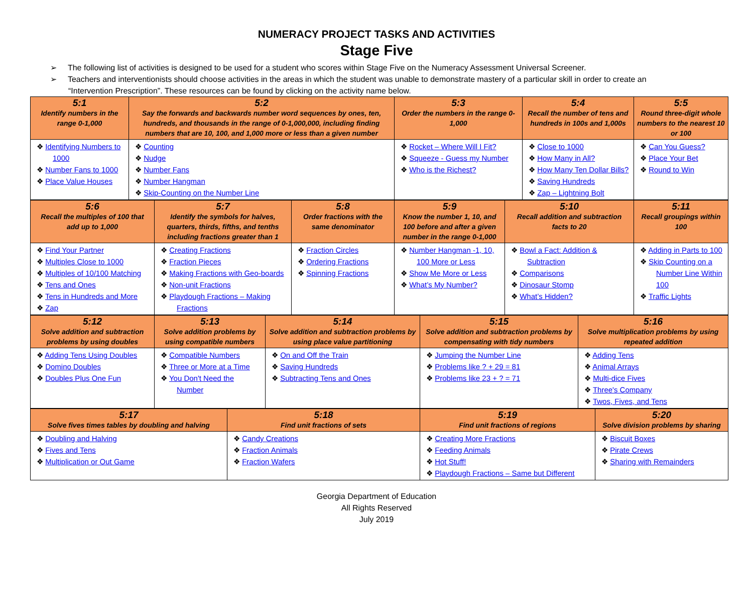NUMERACY PROJECT TASKS AND ACTIVITIES
Stage Five
➢ The following list of activities is designed to be used for a student who scores within Stage Five on the Numeracy Assessment Universal Screener.
➢ Teachers and interventionists should choose activities in the areas in which the student was unable to demonstrate mastery of a particular skill in order to create an “Intervention Prescription”. These resources can be found by clicking on the activity name below.
| 5:1 Identify numbers in the range 0-1,000 | 5:2 Say the forwards and backwards number word sequences by ones, ten, hundreds, and thousands in the range of 0-1,000,000, including finding numbers that are 10, 100, and 1,000 more or less than a given number | 5:3 Order the numbers in the range 0-1,000 | 5:4 Recall the number of tens and hundreds in 100s and 1,000s | 5:5 Round three-digit whole numbers to the nearest 10 or 100 |
| ❖ Identifying Numbers to 1000 ❖ Number Fans to 1000 ❖ Place Value Houses | ❖ Counting ❖ Nudge ❖ Number Fans ❖ Number Hangman ❖ Skip-Counting on the Number Line | ❖ Rocket – Where Will I Fit? ❖ Squeeze - Guess my Number ❖ Who is the Richest? | ❖ Close to 1000 ❖ How Many in All? ❖ How Many Ten Dollar Bills? ❖ Saving Hundreds ❖ Zap – Lightning Bolt | ❖ Can You Guess? ❖ Place Your Bet ❖ Round to Win |
| 5:6 Recall the multiples of 100 that add up to 1,000 | 5:7 Identify the symbols for halves, quarters, thirds, fifths, and tenths including fractions greater than 1 | 5:8 Order fractions with the same denominator | 5:9 Know the number 1, 10, and 100 before and after a given number in the range 0-1,000 | 5:10 Recall addition and subtraction facts to 20 | 5:11 Recall groupings within 100 |
| ❖ Find Your Partner ❖ Multiples Close to 1000 ❖ Multiples of 10/100 Matching ❖ Tens and Ones ❖ Tens in Hundreds and More ❖ Zap | ❖ Creating Fractions ❖ Fraction Pieces ❖ Making Fractions with Geo-boards ❖ Non-unit Fractions ❖ Playdough Fractions – Making Fractions | ❖ Fraction Circles ❖ Ordering Fractions ❖ Spinning Fractions | ❖ Number Hangman -1, 10, 100 More or Less ❖ Show Me More or Less ❖ What’s My Number? | ❖ Bowl a Fact: Addition & Subtraction ❖ Comparisons ❖ Dinosaur Stomp ❖ What’s Hidden? | ❖ Adding in Parts to 100 ❖ Skip Counting on a Number Line Within 100 ❖ Traffic Lights |
| 5:12 Solve addition and subtraction problems by using doubles | 5:13 Solve addition problems by using compatible numbers | 5:14 Solve addition and subtraction problems by using place value partitioning | 5:15 Solve addition and subtraction problems by compensating with tidy numbers | 5:16 Solve multiplication problems by using repeated addition |
| ❖ Adding Tens Using Doubles ❖ Domino Doubles ❖ Doubles Plus One Fun | ❖ Compatible Numbers ❖ Three or More at a Time ❖ You Don't Need the Number | ❖ On and Off the Train ❖ Saving Hundreds ❖ Subtracting Tens and Ones | ❖ Jumping the Number Line ❖ Problems like ? + 29 = 81 ❖ Problems like 23 + ? = 71 | ❖ Adding Tens ❖ Animal Arrays ❖ Multi-dice Fives ❖ Three's Company ❖ Twos, Fives, and Tens |
| 5:17 Solve fives times tables by doubling and halving | 5:18 Find unit fractions of sets | 5:19 Find unit fractions of regions | 5:20 Solve division problems by sharing |
| ❖ Doubling and Halving ❖ Fives and Tens ❖ Multiplication or Out Game | ❖ Candy Creations ❖ Fraction Animals ❖ Fraction Wafers | ❖ Creating More Fractions ❖ Feeding Animals ❖ Hot Stuff! ❖ Playdough Fractions – Same but Different | ❖ Biscuit Boxes ❖ Pirate Crews ❖ Sharing with Remainders |
Georgia Department of Education
All Rights Reserved
July 2019